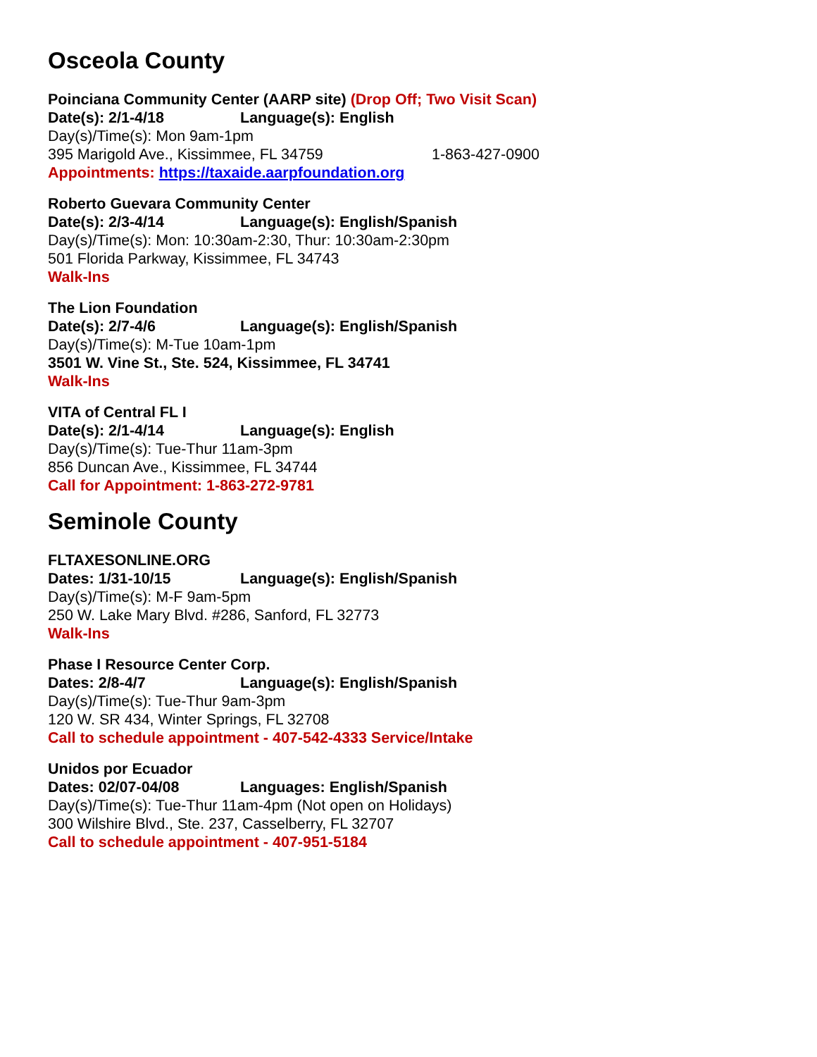Osceola County
Poinciana Community Center (AARP site) (Drop Off; Two Visit Scan)
Date(s): 2/1-4/18 Language(s): English
Day(s)/Time(s): Mon 9am-1pm
395 Marigold Ave., Kissimmee, FL 34759 1-863-427-0900
Appointments: https://taxaide.aarpfoundation.org
Roberto Guevara Community Center
Date(s): 2/3-4/14 Language(s): English/Spanish
Day(s)/Time(s): Mon: 10:30am-2:30, Thur: 10:30am-2:30pm
501 Florida Parkway, Kissimmee, FL 34743
Walk-Ins
The Lion Foundation
Date(s): 2/7-4/6 Language(s): English/Spanish
Day(s)/Time(s): M-Tue 10am-1pm
3501 W. Vine St., Ste. 524, Kissimmee, FL 34741
Walk-Ins
VITA of Central FL I
Date(s): 2/1-4/14 Language(s): English
Day(s)/Time(s): Tue-Thur 11am-3pm
856 Duncan Ave., Kissimmee, FL 34744
Call for Appointment: 1-863-272-9781
Seminole County
FLTAXESONLINE.ORG
Dates: 1/31-10/15 Language(s): English/Spanish
Day(s)/Time(s): M-F 9am-5pm
250 W. Lake Mary Blvd. #286, Sanford, FL 32773
Walk-Ins
Phase I Resource Center Corp.
Dates: 2/8-4/7 Language(s): English/Spanish
Day(s)/Time(s): Tue-Thur 9am-3pm
120 W. SR 434, Winter Springs, FL 32708
Call to schedule appointment - 407-542-4333 Service/Intake
Unidos por Ecuador
Dates: 02/07-04/08 Languages: English/Spanish
Day(s)/Time(s): Tue-Thur 11am-4pm (Not open on Holidays)
300 Wilshire Blvd., Ste. 237, Casselberry, FL 32707
Call to schedule appointment - 407-951-5184